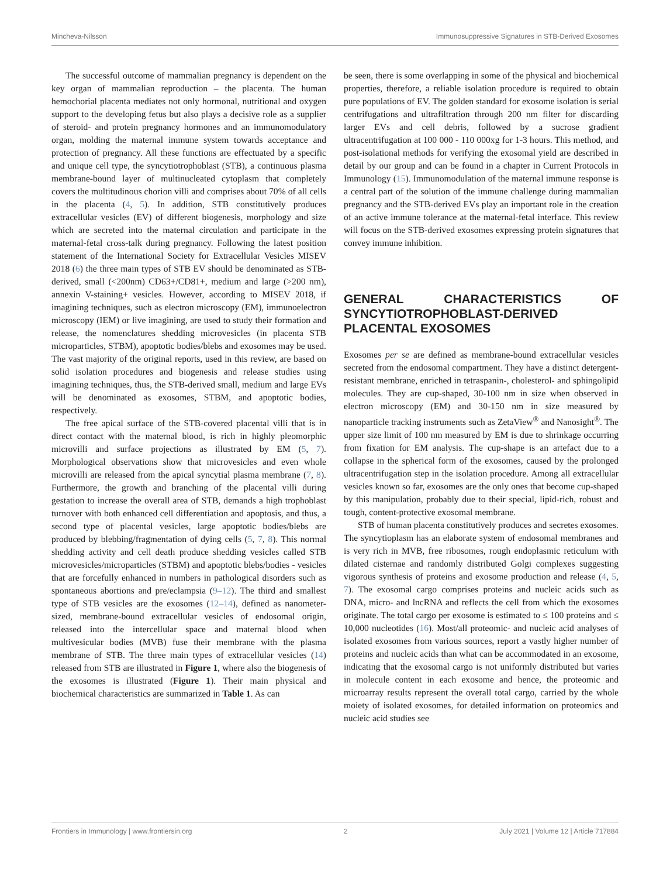Mincheva-Nilsson Immunosuppressive Signatures in STB-Derived Exosomes
The successful outcome of mammalian pregnancy is dependent on the key organ of mammalian reproduction – the placenta. The human hemochorial placenta mediates not only hormonal, nutritional and oxygen support to the developing fetus but also plays a decisive role as a supplier of steroid- and protein pregnancy hormones and an immunomodulatory organ, molding the maternal immune system towards acceptance and protection of pregnancy. All these functions are effectuated by a specific and unique cell type, the syncytiotrophoblast (STB), a continuous plasma membrane-bound layer of multinucleated cytoplasm that completely covers the multitudinous chorion villi and comprises about 70% of all cells in the placenta (4, 5). In addition, STB constitutively produces extracellular vesicles (EV) of different biogenesis, morphology and size which are secreted into the maternal circulation and participate in the maternal-fetal cross-talk during pregnancy. Following the latest position statement of the International Society for Extracellular Vesicles MISEV 2018 (6) the three main types of STB EV should be denominated as STB-derived, small (<200nm) CD63+/CD81+, medium and large (>200 nm), annexin V-staining+ vesicles. However, according to MISEV 2018, if imagining techniques, such as electron microscopy (EM), immunoelectron microscopy (IEM) or live imagining, are used to study their formation and release, the nomenclatures shedding microvesicles (in placenta STB microparticles, STBM), apoptotic bodies/blebs and exosomes may be used. The vast majority of the original reports, used in this review, are based on solid isolation procedures and biogenesis and release studies using imagining techniques, thus, the STB-derived small, medium and large EVs will be denominated as exosomes, STBM, and apoptotic bodies, respectively.
The free apical surface of the STB-covered placental villi that is in direct contact with the maternal blood, is rich in highly pleomorphic microvilli and surface projections as illustrated by EM (5, 7). Morphological observations show that microvesicles and even whole microvilli are released from the apical syncytial plasma membrane (7, 8). Furthermore, the growth and branching of the placental villi during gestation to increase the overall area of STB, demands a high trophoblast turnover with both enhanced cell differentiation and apoptosis, and thus, a second type of placental vesicles, large apoptotic bodies/blebs are produced by blebbing/fragmentation of dying cells (5, 7, 8). This normal shedding activity and cell death produce shedding vesicles called STB microvesicles/microparticles (STBM) and apoptotic blebs/bodies - vesicles that are forcefully enhanced in numbers in pathological disorders such as spontaneous abortions and pre/eclampsia (9–12). The third and smallest type of STB vesicles are the exosomes (12–14), defined as nanometer-sized, membrane-bound extracellular vesicles of endosomal origin, released into the intercellular space and maternal blood when multivesicular bodies (MVB) fuse their membrane with the plasma membrane of STB. The three main types of extracellular vesicles (14) released from STB are illustrated in Figure 1, where also the biogenesis of the exosomes is illustrated (Figure 1). Their main physical and biochemical characteristics are summarized in Table 1. As can
be seen, there is some overlapping in some of the physical and biochemical properties, therefore, a reliable isolation procedure is required to obtain pure populations of EV. The golden standard for exosome isolation is serial centrifugations and ultrafiltration through 200 nm filter for discarding larger EVs and cell debris, followed by a sucrose gradient ultracentrifugation at 100 000 - 110 000xg for 1-3 hours. This method, and post-isolational methods for verifying the exosomal yield are described in detail by our group and can be found in a chapter in Current Protocols in Immunology (15). Immunomodulation of the maternal immune response is a central part of the solution of the immune challenge during mammalian pregnancy and the STB-derived EVs play an important role in the creation of an active immune tolerance at the maternal-fetal interface. This review will focus on the STB-derived exosomes expressing protein signatures that convey immune inhibition.
GENERAL CHARACTERISTICS OF SYNCYTIOTROPHOBLAST-DERIVED PLACENTAL EXOSOMES
Exosomes per se are defined as membrane-bound extracellular vesicles secreted from the endosomal compartment. They have a distinct detergent-resistant membrane, enriched in tetraspanin-, cholesterol- and sphingolipid molecules. They are cup-shaped, 30-100 nm in size when observed in electron microscopy (EM) and 30-150 nm in size measured by nanoparticle tracking instruments such as ZetaView<sup>®</sup> and Nanosight<sup>®</sup>. The upper size limit of 100 nm measured by EM is due to shrinkage occurring from fixation for EM analysis. The cup-shape is an artefact due to a collapse in the spherical form of the exosomes, caused by the prolonged ultracentrifugation step in the isolation procedure. Among all extracellular vesicles known so far, exosomes are the only ones that become cup-shaped by this manipulation, probably due to their special, lipid-rich, robust and tough, content-protective exosomal membrane.
STB of human placenta constitutively produces and secretes exosomes. The syncytioplasm has an elaborate system of endosomal membranes and is very rich in MVB, free ribosomes, rough endoplasmic reticulum with dilated cisternae and randomly distributed Golgi complexes suggesting vigorous synthesis of proteins and exosome production and release (4, 5, 7). The exosomal cargo comprises proteins and nucleic acids such as DNA, micro- and lncRNA and reflects the cell from which the exosomes originate. The total cargo per exosome is estimated to ≤ 100 proteins and ≤ 10,000 nucleotides (16). Most/all proteomic- and nucleic acid analyses of isolated exosomes from various sources, report a vastly higher number of proteins and nucleic acids than what can be accommodated in an exosome, indicating that the exosomal cargo is not uniformly distributed but varies in molecule content in each exosome and hence, the proteomic and microarray results represent the overall total cargo, carried by the whole moiety of isolated exosomes, for detailed information on proteomics and nucleic acid studies see
Frontiers in Immunology | www.frontiersin.org 2 July 2021 | Volume 12 | Article 717884